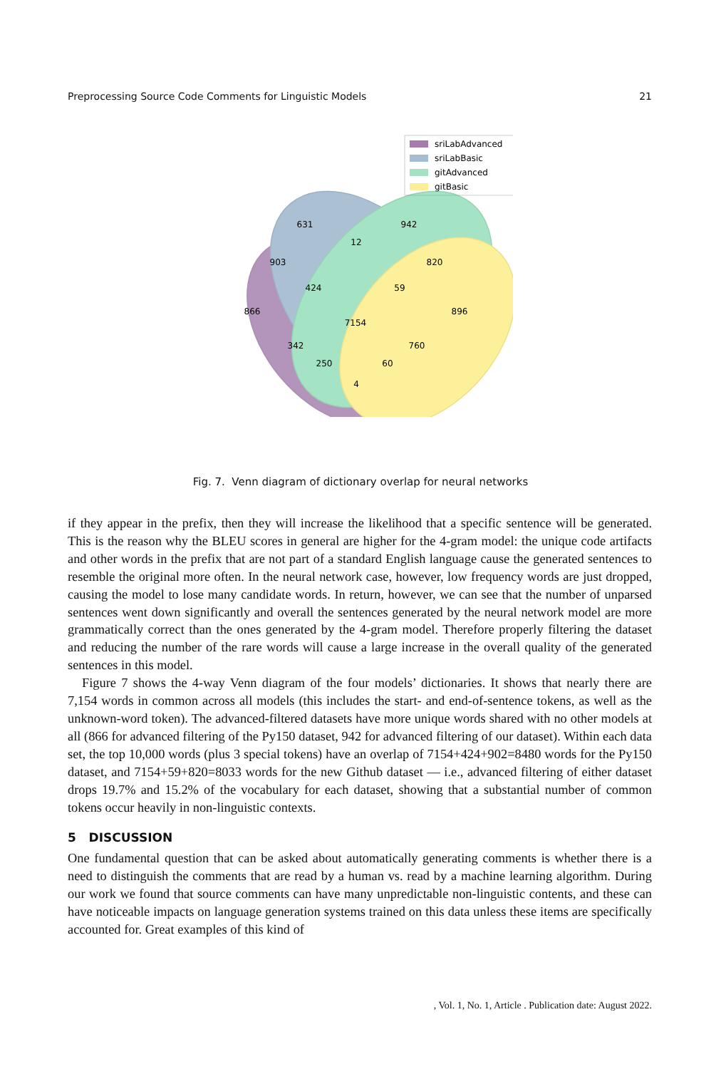Preprocessing Source Code Comments for Linguistic Models 21
sriLabAdvanced
sriLabBasic
gitAdvanced
gitBasic
631
942
12
903
820
424
59
866
896
7154
342
760
250
60
4
Fig. 7. Venn diagram of dictionary overlap for neural networks
if they appear in the prefix, then they will increase the likelihood that a specific sentence will be generated. This is the reason why the BLEU scores in general are higher for the 4-gram model: the unique code artifacts and other words in the prefix that are not part of a standard English language cause the generated sentences to resemble the original more often. In the neural network case, however, low frequency words are just dropped, causing the model to lose many candidate words. In return, however, we can see that the number of unparsed sentences went down significantly and overall the sentences generated by the neural network model are more grammatically correct than the ones generated by the 4-gram model. Therefore properly filtering the dataset and reducing the number of the rare words will cause a large increase in the overall quality of the generated sentences in this model.
Figure 7 shows the 4-way Venn diagram of the four models’ dictionaries. It shows that nearly there are 7,154 words in common across all models (this includes the start- and end-of-sentence tokens, as well as the unknown-word token). The advanced-filtered datasets have more unique words shared with no other models at all (866 for advanced filtering of the Py150 dataset, 942 for advanced filtering of our dataset). Within each data set, the top 10,000 words (plus 3 special tokens) have an overlap of 7154+424+902=8480 words for the Py150 dataset, and 7154+59+820=8033 words for the new Github dataset — i.e., advanced filtering of either dataset drops 19.7% and 15.2% of the vocabulary for each dataset, showing that a substantial number of common tokens occur heavily in non-linguistic contexts.
5 DISCUSSION
One fundamental question that can be asked about automatically generating comments is whether there is a need to distinguish the comments that are read by a human vs. read by a machine learning algorithm. During our work we found that source comments can have many unpredictable non-linguistic contents, and these can have noticeable impacts on language generation systems trained on this data unless these items are specifically accounted for. Great examples of this kind of
, Vol. 1, No. 1, Article . Publication date: August 2022.